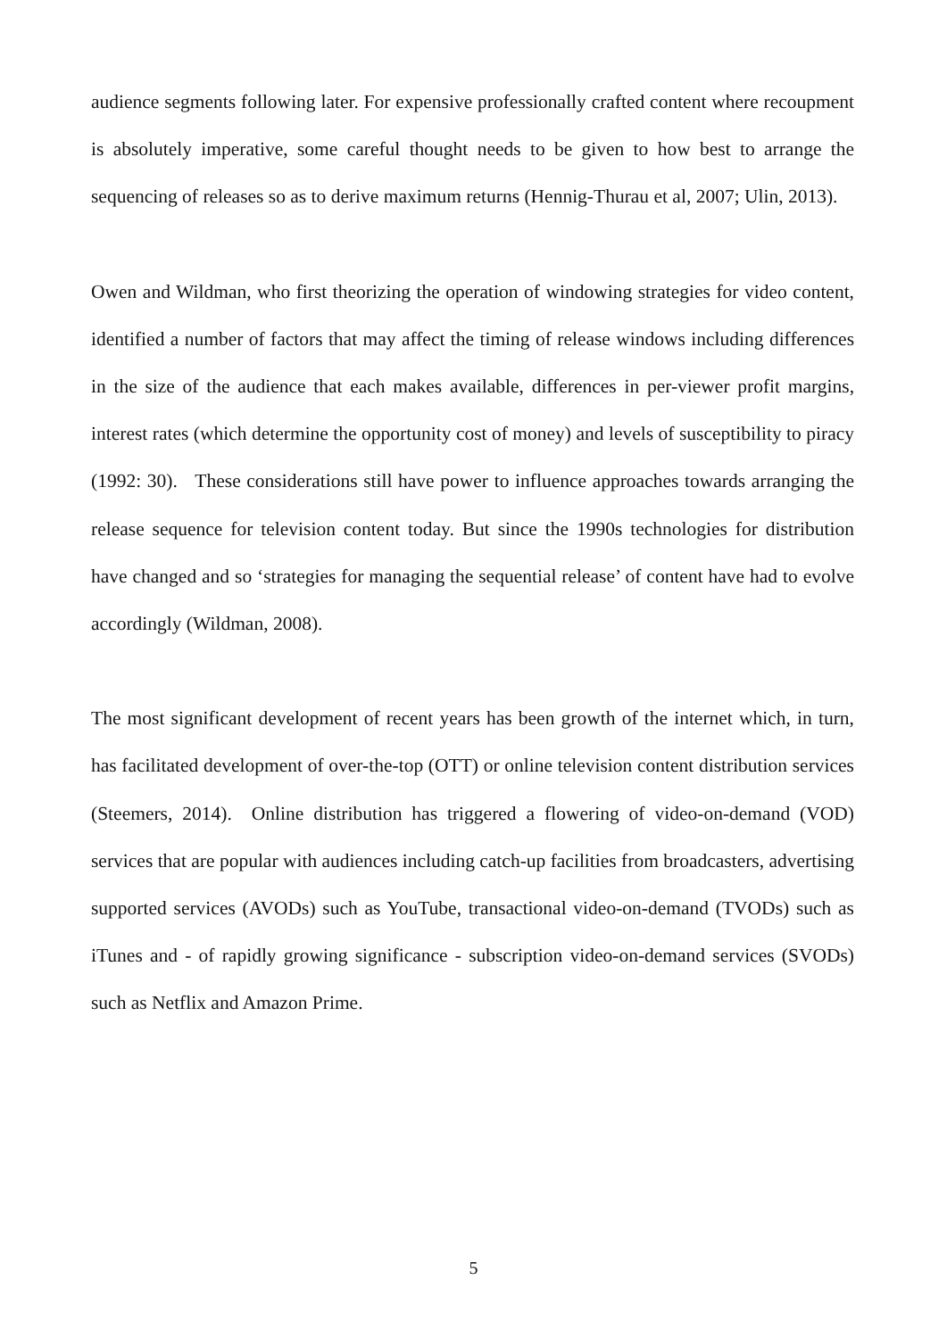audience segments following later. For expensive professionally crafted content where recoupment is absolutely imperative, some careful thought needs to be given to how best to arrange the sequencing of releases so as to derive maximum returns (Hennig-Thurau et al, 2007; Ulin, 2013).
Owen and Wildman, who first theorizing the operation of windowing strategies for video content, identified a number of factors that may affect the timing of release windows including differences in the size of the audience that each makes available, differences in per-viewer profit margins, interest rates (which determine the opportunity cost of money) and levels of susceptibility to piracy (1992: 30). These considerations still have power to influence approaches towards arranging the release sequence for television content today. But since the 1990s technologies for distribution have changed and so ‘strategies for managing the sequential release’ of content have had to evolve accordingly (Wildman, 2008).
The most significant development of recent years has been growth of the internet which, in turn, has facilitated development of over-the-top (OTT) or online television content distribution services (Steemers, 2014). Online distribution has triggered a flowering of video-on-demand (VOD) services that are popular with audiences including catch-up facilities from broadcasters, advertising supported services (AVODs) such as YouTube, transactional video-on-demand (TVODs) such as iTunes and - of rapidly growing significance - subscription video-on-demand services (SVODs) such as Netflix and Amazon Prime.
5